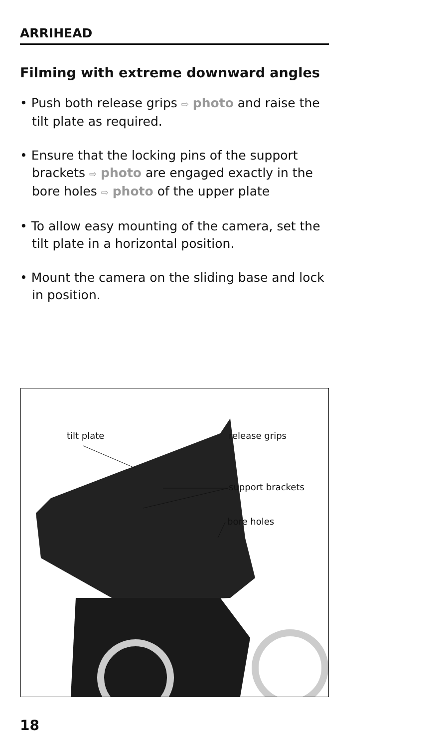ARRIHEAD
Filming with extreme downward angles
• Push both release grips ⇨ photo and raise the tilt plate as required.
• Ensure that the locking pins of the support brackets ⇨ photo are engaged exactly in the bore holes ⇨ photo of the upper plate
• To allow easy mounting of the camera, set the tilt plate in a horizontal position.
• Mount the camera on the sliding base and lock in position.
tilt plate release grips
support brackets
bore holes
18